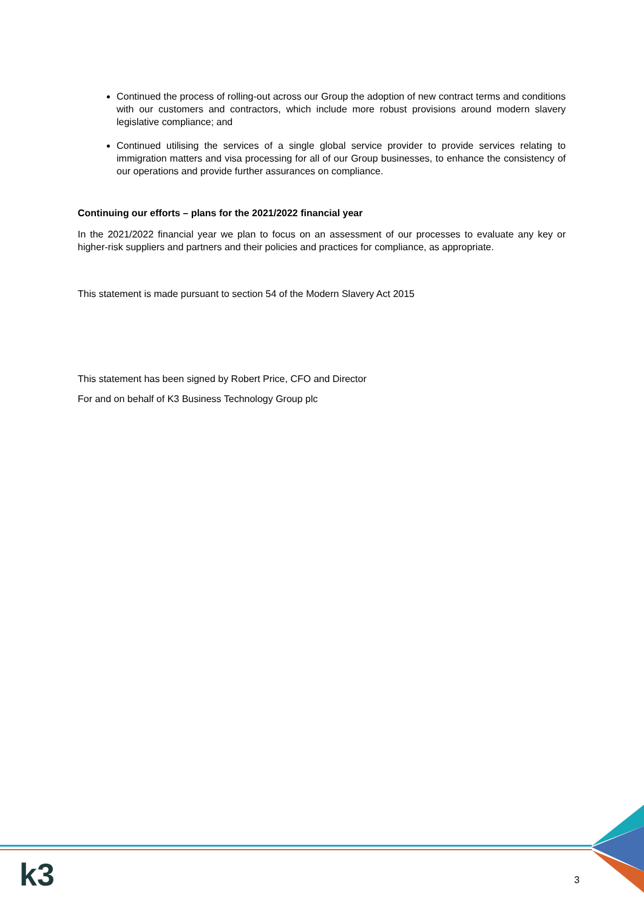Continued the process of rolling-out across our Group the adoption of new contract terms and conditions with our customers and contractors, which include more robust provisions around modern slavery legislative compliance; and
Continued utilising the services of a single global service provider to provide services relating to immigration matters and visa processing for all of our Group businesses, to enhance the consistency of our operations and provide further assurances on compliance.
Continuing our efforts – plans for the 2021/2022 financial year
In the 2021/2022 financial year we plan to focus on an assessment of our processes to evaluate any key or higher-risk suppliers and partners and their policies and practices for compliance, as appropriate.
This statement is made pursuant to section 54 of the Modern Slavery Act 2015
This statement has been signed by Robert Price, CFO and Director
For and on behalf of K3 Business Technology Group plc
k3 3